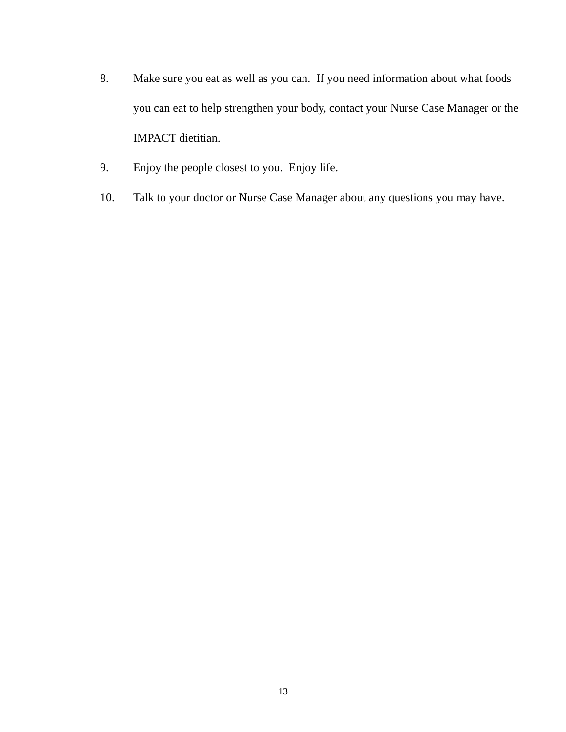8. Make sure you eat as well as you can. If you need information about what foods you can eat to help strengthen your body, contact your Nurse Case Manager or the IMPACT dietitian.
9. Enjoy the people closest to you. Enjoy life.
10. Talk to your doctor or Nurse Case Manager about any questions you may have.
13